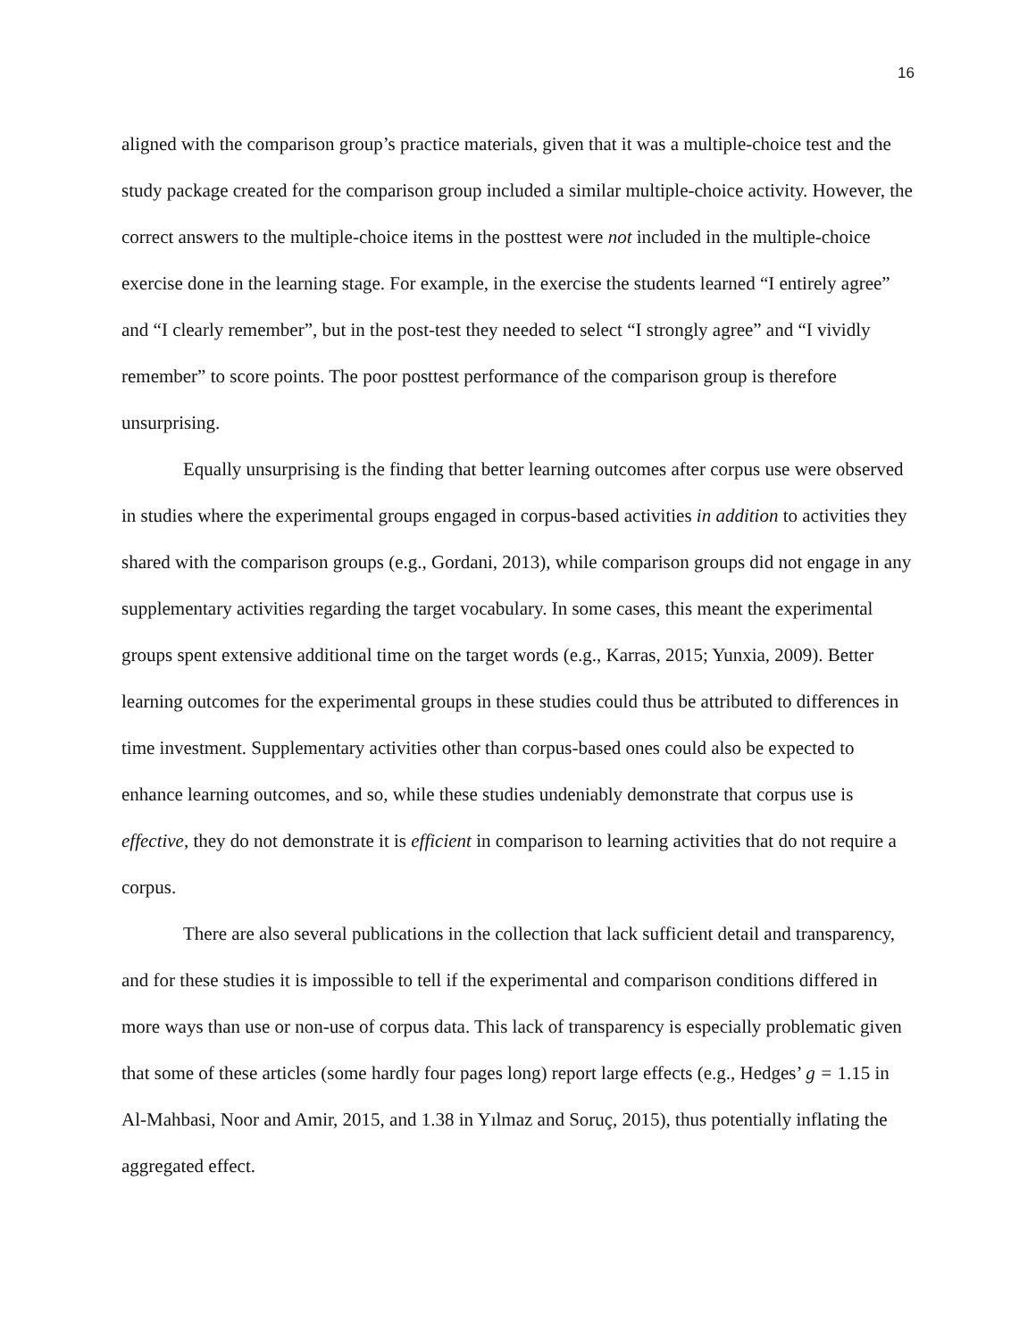16
aligned with the comparison group’s practice materials, given that it was a multiple-choice test and the study package created for the comparison group included a similar multiple-choice activity. However, the correct answers to the multiple-choice items in the posttest were not included in the multiple-choice exercise done in the learning stage. For example, in the exercise the students learned “I entirely agree” and “I clearly remember”, but in the post-test they needed to select “I strongly agree” and “I vividly remember” to score points. The poor posttest performance of the comparison group is therefore unsurprising.
Equally unsurprising is the finding that better learning outcomes after corpus use were observed in studies where the experimental groups engaged in corpus-based activities in addition to activities they shared with the comparison groups (e.g., Gordani, 2013), while comparison groups did not engage in any supplementary activities regarding the target vocabulary. In some cases, this meant the experimental groups spent extensive additional time on the target words (e.g., Karras, 2015; Yunxia, 2009). Better learning outcomes for the experimental groups in these studies could thus be attributed to differences in time investment. Supplementary activities other than corpus-based ones could also be expected to enhance learning outcomes, and so, while these studies undeniably demonstrate that corpus use is effective, they do not demonstrate it is efficient in comparison to learning activities that do not require a corpus.
There are also several publications in the collection that lack sufficient detail and transparency, and for these studies it is impossible to tell if the experimental and comparison conditions differed in more ways than use or non-use of corpus data. This lack of transparency is especially problematic given that some of these articles (some hardly four pages long) report large effects (e.g., Hedges’ g = 1.15 in Al-Mahbasi, Noor and Amir, 2015, and 1.38 in Yılmaz and Soruç, 2015), thus potentially inflating the aggregated effect.